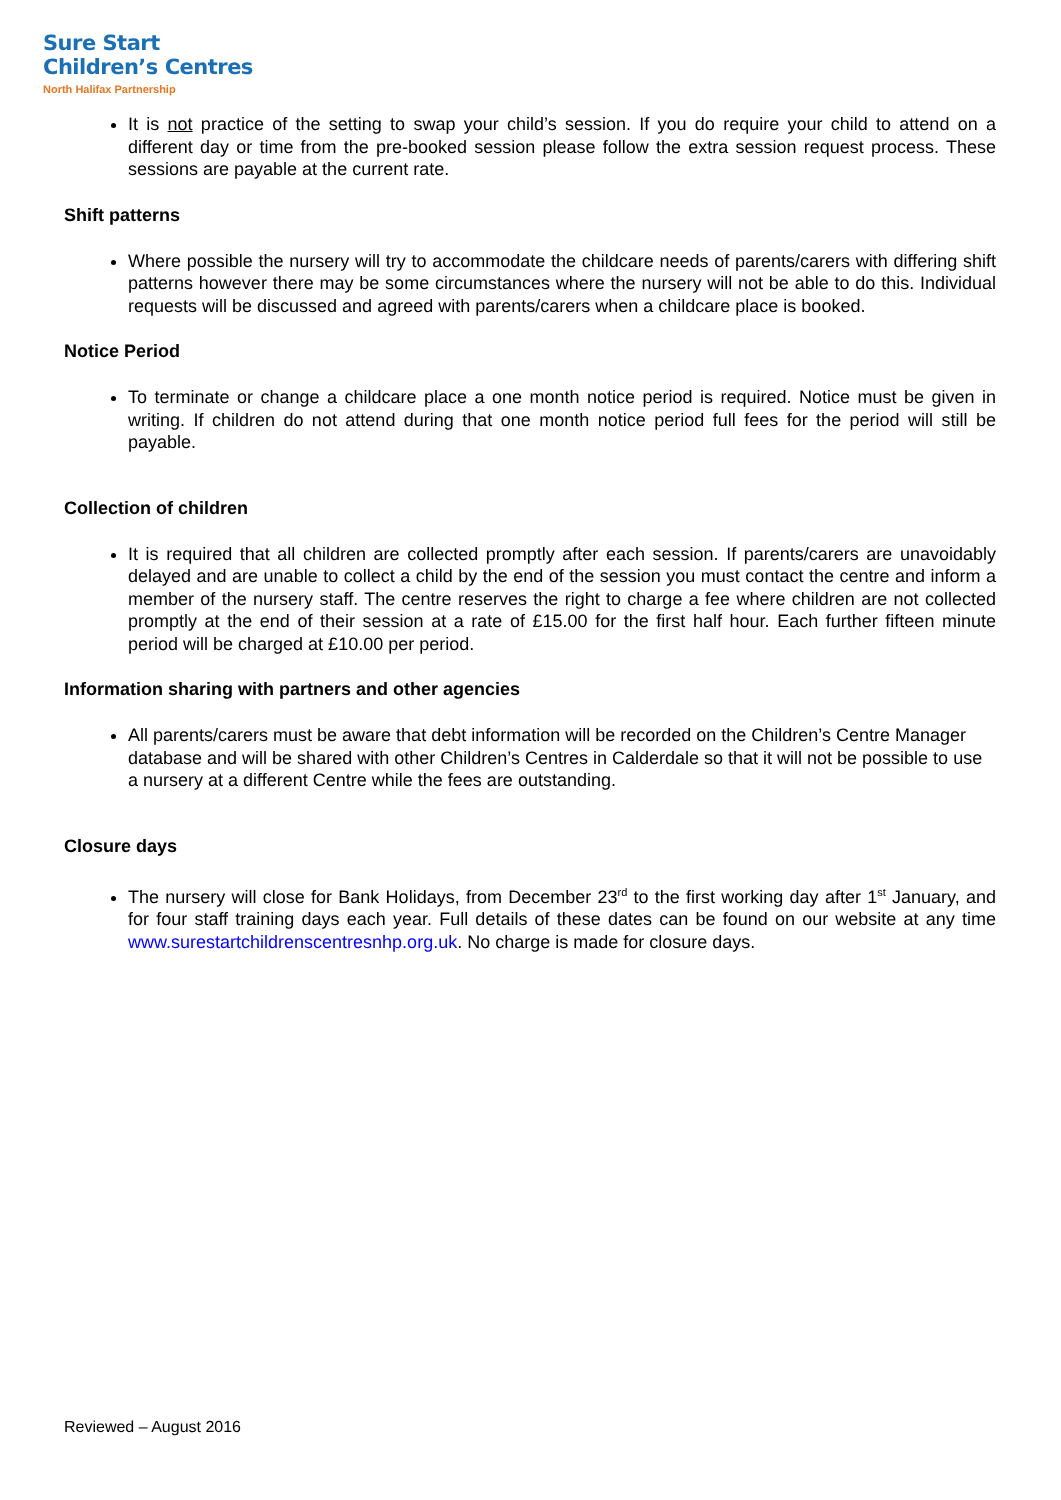Sure Start
Children’s Centres
North Halifax Partnership
It is not practice of the setting to swap your child’s session. If you do require your child to attend on a different day or time from the pre-booked session please follow the extra session request process. These sessions are payable at the current rate.
Shift patterns
Where possible the nursery will try to accommodate the childcare needs of parents/carers with differing shift patterns however there may be some circumstances where the nursery will not be able to do this. Individual requests will be discussed and agreed with parents/carers when a childcare place is booked.
Notice Period
To terminate or change a childcare place a one month notice period is required. Notice must be given in writing. If children do not attend during that one month notice period full fees for the period will still be payable.
Collection of children
It is required that all children are collected promptly after each session. If parents/carers are unavoidably delayed and are unable to collect a child by the end of the session you must contact the centre and inform a member of the nursery staff. The centre reserves the right to charge a fee where children are not collected promptly at the end of their session at a rate of £15.00 for the first half hour. Each further fifteen minute period will be charged at £10.00 per period.
Information sharing with partners and other agencies
All parents/carers must be aware that debt information will be recorded on the Children’s Centre Manager database and will be shared with other Children’s Centres in Calderdale so that it will not be possible to use a nursery at a different Centre while the fees are outstanding.
Closure days
The nursery will close for Bank Holidays, from December 23<sup>rd</sup> to the first working day after 1<sup>st</sup> January, and for four staff training days each year. Full details of these dates can be found on our website at any time www.surestartchildrenscentresnhp.org.uk. No charge is made for closure days.
Reviewed – August 2016